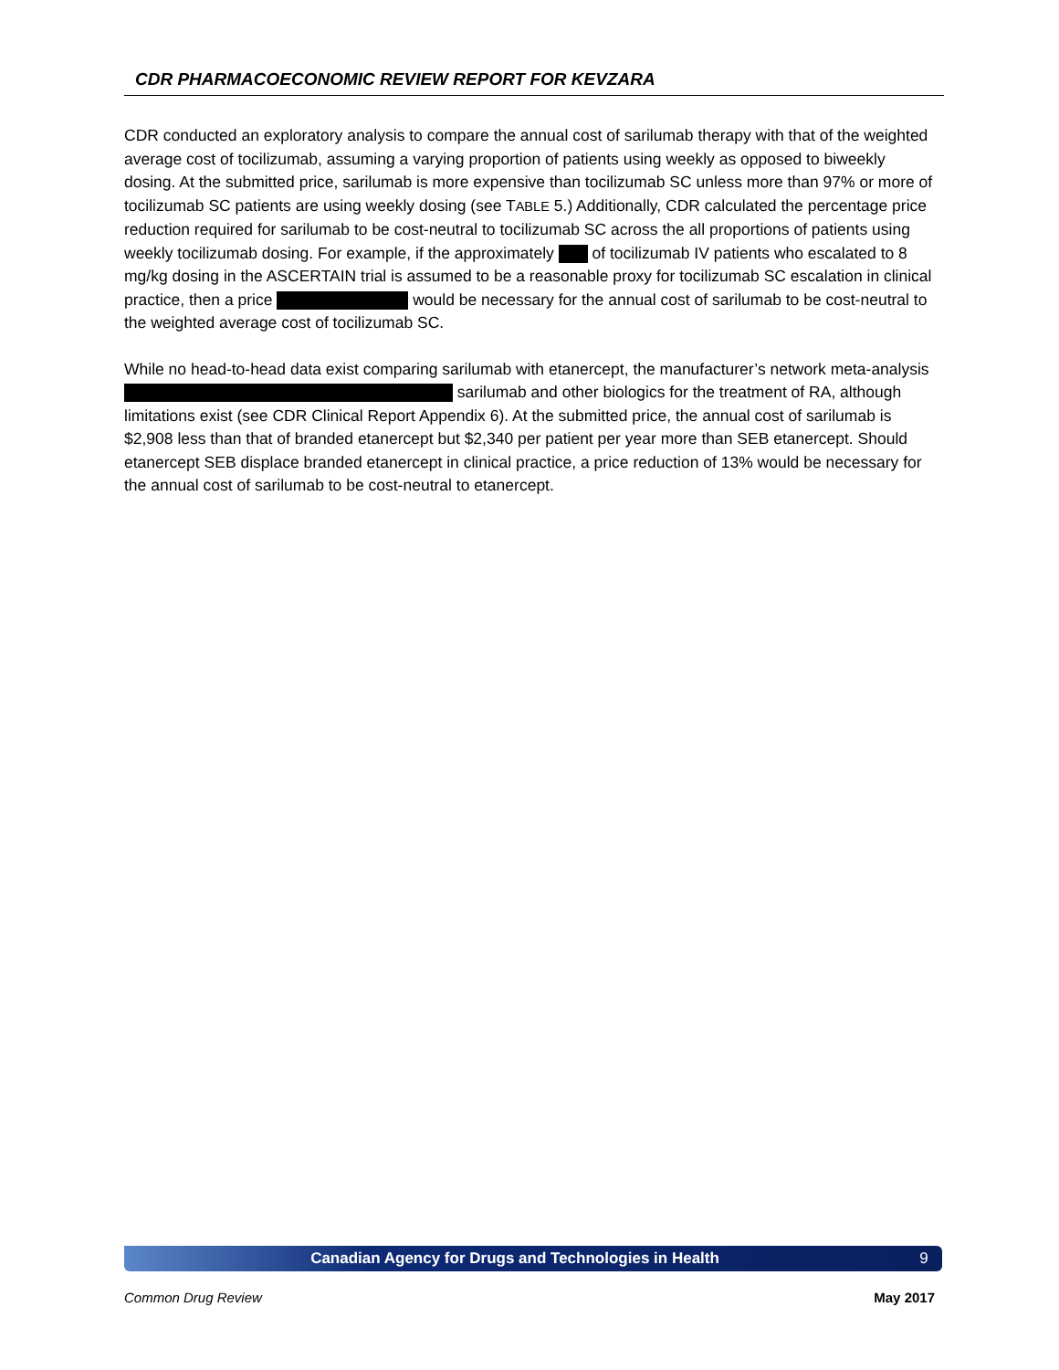CDR PHARMACOECONOMIC REVIEW REPORT FOR KEVZARA
CDR conducted an exploratory analysis to compare the annual cost of sarilumab therapy with that of the weighted average cost of tocilizumab, assuming a varying proportion of patients using weekly as opposed to biweekly dosing. At the submitted price, sarilumab is more expensive than tocilizumab SC unless more than 97% or more of tocilizumab SC patients are using weekly dosing (see TABLE 5.) Additionally, CDR calculated the percentage price reduction required for sarilumab to be cost-neutral to tocilizumab SC across the all proportions of patients using weekly tocilizumab dosing. For example, if the approximately of tocilizumab IV patients who escalated to 8 mg/kg dosing in the ASCERTAIN trial is assumed to be a reasonable proxy for tocilizumab SC escalation in clinical practice, then a price would be necessary for the annual cost of sarilumab to be cost-neutral to the weighted average cost of tocilizumab SC.
While no head-to-head data exist comparing sarilumab with etanercept, the manufacturer’s network meta-analysis sarilumab and other biologics for the treatment of RA, although limitations exist (see CDR Clinical Report Appendix 6). At the submitted price, the annual cost of sarilumab is $2,908 less than that of branded etanercept but $2,340 per patient per year more than SEB etanercept. Should etanercept SEB displace branded etanercept in clinical practice, a price reduction of 13% would be necessary for the annual cost of sarilumab to be cost-neutral to etanercept.
Canadian Agency for Drugs and Technologies in Health 9
Common Drug Review May 2017